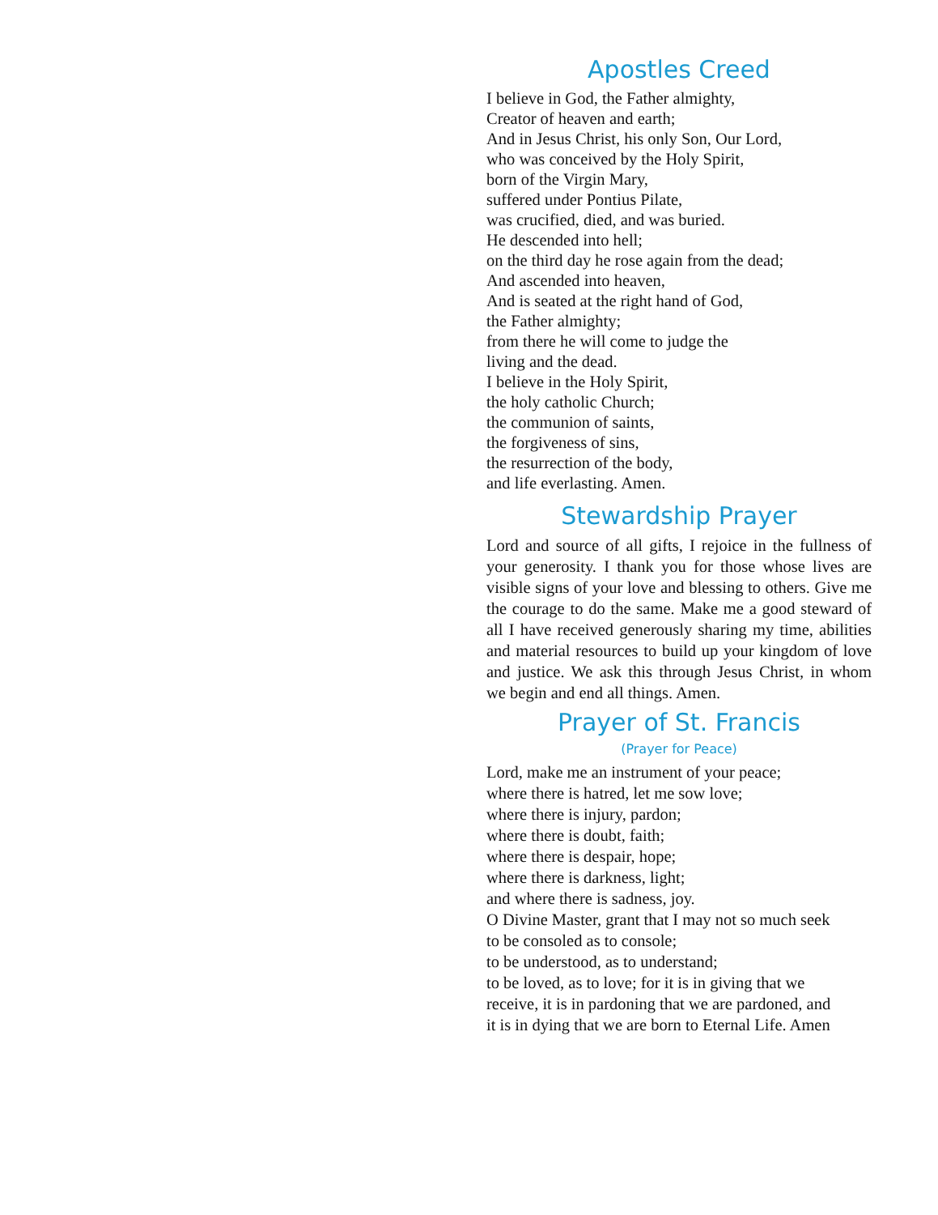Apostles Creed
I believe in God, the Father almighty,
Creator of heaven and earth;
And in Jesus Christ, his only Son, Our Lord,
who was conceived by the Holy Spirit,
born of the Virgin Mary,
suffered under Pontius Pilate,
was crucified, died, and was buried.
He descended into hell;
on the third day he rose again from the dead;
And ascended into heaven,
And is seated at the right hand of God,
the Father almighty;
from there he will come to judge the
living and the dead.
I believe in the Holy Spirit,
the holy catholic Church;
the communion of saints,
the forgiveness of sins,
the resurrection of the body,
and life everlasting. Amen.
Stewardship Prayer
Lord and source of all gifts, I rejoice in the fullness of your generosity. I thank you for those whose lives are visible signs of your love and blessing to others. Give me the courage to do the same. Make me a good steward of all I have received generously sharing my time, abilities and material resources to build up your kingdom of love and justice. We ask this through Jesus Christ, in whom we begin and end all things. Amen.
Prayer of St. Francis
(Prayer for Peace)
Lord, make me an instrument of your peace;
where there is hatred, let me sow love;
where there is injury, pardon;
where there is doubt, faith;
where there is despair, hope;
where there is darkness, light;
and where there is sadness, joy.
O Divine Master, grant that I may not so much seek
to be consoled as to console;
to be understood, as to understand;
to be loved, as to love; for it is in giving that we
receive, it is in pardoning that we are pardoned, and
it is in dying that we are born to Eternal Life. Amen